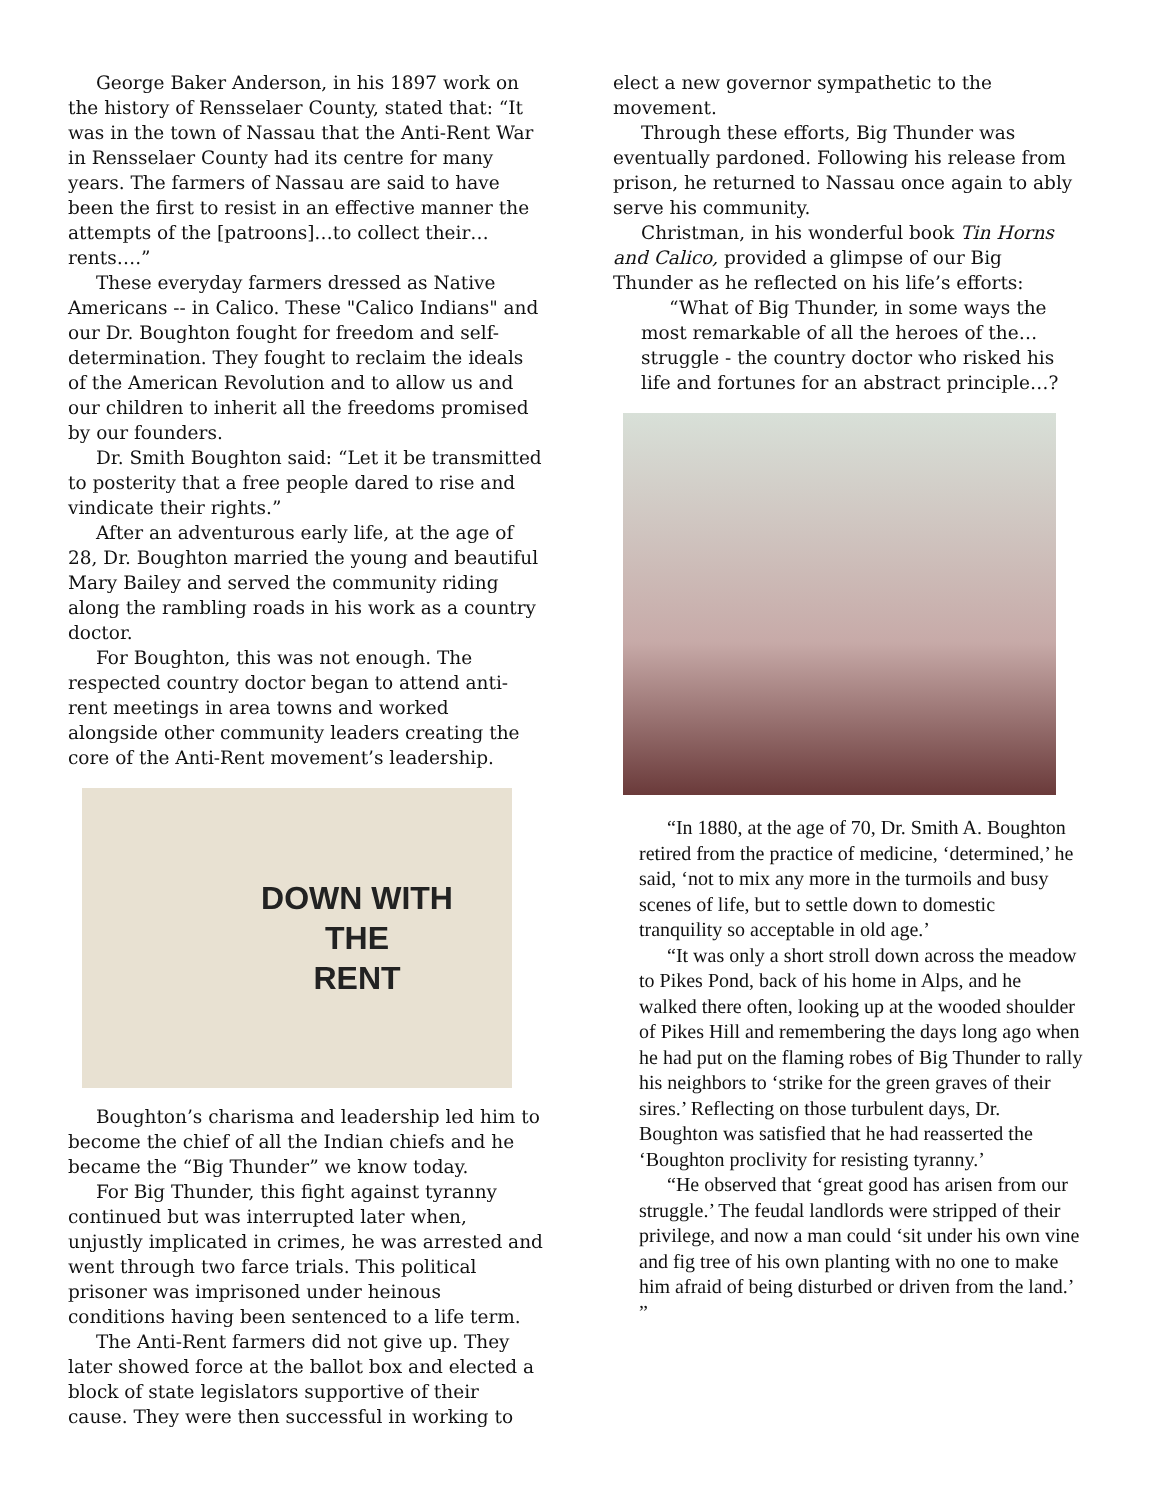George Baker Anderson, in his 1897 work on the history of Rensselaer County, stated that: “It was in the town of Nassau that the Anti-Rent War in Rensselaer County had its centre for many years. The farmers of Nassau are said to have been the first to resist in an effective manner the attempts of the [patroons]…to collect their…rents….”
These everyday farmers dressed as Native Americans -- in Calico. These "Calico Indians" and our Dr. Boughton fought for freedom and self-determination. They fought to reclaim the ideals of the American Revolution and to allow us and our children to inherit all the freedoms promised by our founders.
Dr. Smith Boughton said: “Let it be transmitted to posterity that a free people dared to rise and vindicate their rights.”
After an adventurous early life, at the age of 28, Dr. Boughton married the young and beautiful Mary Bailey and served the community riding along the rambling roads in his work as a country doctor.
For Boughton, this was not enough. The respected country doctor began to attend anti-rent meetings in area towns and worked alongside other community leaders creating the core of the Anti-Rent movement’s leadership.
DOWN WITH
THE
RENT
Boughton’s charisma and leadership led him to become the chief of all the Indian chiefs and he became the “Big Thunder” we know today.
For Big Thunder, this fight against tyranny continued but was interrupted later when, unjustly implicated in crimes, he was arrested and went through two farce trials. This political prisoner was imprisoned under heinous conditions having been sentenced to a life term.
The Anti-Rent farmers did not give up. They later showed force at the ballot box and elected a block of state legislators supportive of their cause. They were then successful in working to
elect a new governor sympathetic to the movement.
Through these efforts, Big Thunder was eventually pardoned. Following his release from prison, he returned to Nassau once again to ably serve his community.
Christman, in his wonderful book Tin Horns and Calico, provided a glimpse of our Big Thunder as he reflected on his life’s efforts:
“What of Big Thunder, in some ways the most remarkable of all the heroes of the…struggle - the country doctor who risked his life and fortunes for an abstract principle…?
“In 1880, at the age of 70, Dr. Smith A. Boughton retired from the practice of medicine, ‘determined,’ he said, ‘not to mix any more in the turmoils and busy scenes of life, but to settle down to domestic tranquility so acceptable in old age.’
“It was only a short stroll down across the meadow to Pikes Pond, back of his home in Alps, and he walked there often, looking up at the wooded shoulder of Pikes Hill and remembering the days long ago when he had put on the flaming robes of Big Thunder to rally his neighbors to ‘strike for the green graves of their sires.’ Reflecting on those turbulent days, Dr. Boughton was satisfied that he had reasserted the ‘Boughton proclivity for resisting tyranny.’
“He observed that ‘great good has arisen from our struggle.’ The feudal landlords were stripped of their privilege, and now a man could ‘sit under his own vine and fig tree of his own planting with no one to make him afraid of being disturbed or driven from the land.’ ”